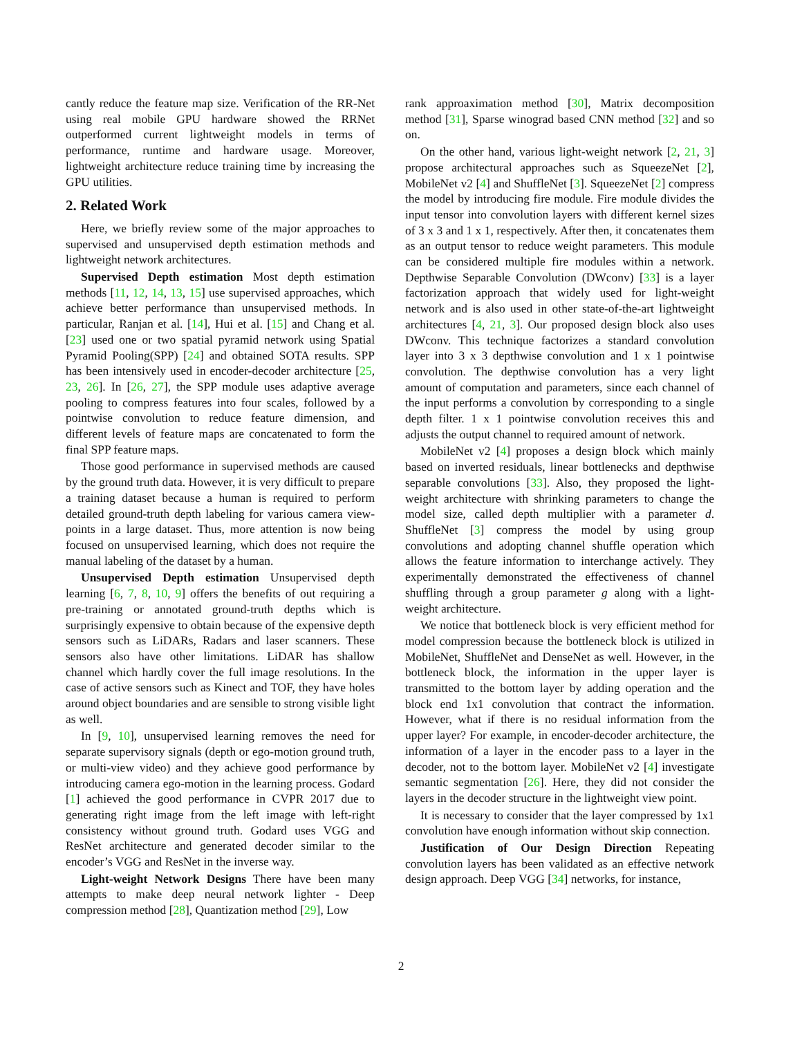cantly reduce the feature map size. Verification of the RR-Net using real mobile GPU hardware showed the RRNet outperformed current lightweight models in terms of performance, runtime and hardware usage. Moreover, lightweight architecture reduce training time by increasing the GPU utilities.
2. Related Work
Here, we briefly review some of the major approaches to supervised and unsupervised depth estimation methods and lightweight network architectures.
Supervised Depth estimation Most depth estimation methods [11, 12, 14, 13, 15] use supervised approaches, which achieve better performance than unsupervised methods. In particular, Ranjan et al. [14], Hui et al. [15] and Chang et al. [23] used one or two spatial pyramid network using Spatial Pyramid Pooling(SPP) [24] and obtained SOTA results. SPP has been intensively used in encoder-decoder architecture [25, 23, 26]. In [26, 27], the SPP module uses adaptive average pooling to compress features into four scales, followed by a pointwise convolution to reduce feature dimension, and different levels of feature maps are concatenated to form the final SPP feature maps.
Those good performance in supervised methods are caused by the ground truth data. However, it is very difficult to prepare a training dataset because a human is required to perform detailed ground-truth depth labeling for various camera view-points in a large dataset. Thus, more attention is now being focused on unsupervised learning, which does not require the manual labeling of the dataset by a human.
Unsupervised Depth estimation Unsupervised depth learning [6, 7, 8, 10, 9] offers the benefits of out requiring a pre-training or annotated ground-truth depths which is surprisingly expensive to obtain because of the expensive depth sensors such as LiDARs, Radars and laser scanners. These sensors also have other limitations. LiDAR has shallow channel which hardly cover the full image resolutions. In the case of active sensors such as Kinect and TOF, they have holes around object boundaries and are sensible to strong visible light as well.
In [9, 10], unsupervised learning removes the need for separate supervisory signals (depth or ego-motion ground truth, or multi-view video) and they achieve good performance by introducing camera ego-motion in the learning process. Godard [1] achieved the good performance in CVPR 2017 due to generating right image from the left image with left-right consistency without ground truth. Godard uses VGG and ResNet architecture and generated decoder similar to the encoder’s VGG and ResNet in the inverse way.
Light-weight Network Designs There have been many attempts to make deep neural network lighter - Deep compression method [28], Quantization method [29], Low
rank approaximation method [30], Matrix decomposition method [31], Sparse winograd based CNN method [32] and so on.
On the other hand, various light-weight network [2, 21, 3] propose architectural approaches such as SqueezeNet [2], MobileNet v2 [4] and ShuffleNet [3]. SqueezeNet [2] compress the model by introducing fire module. Fire module divides the input tensor into convolution layers with different kernel sizes of 3 x 3 and 1 x 1, respectively. After then, it concatenates them as an output tensor to reduce weight parameters. This module can be considered multiple fire modules within a network. Depthwise Separable Convolution (DWconv) [33] is a layer factorization approach that widely used for light-weight network and is also used in other state-of-the-art lightweight architectures [4, 21, 3]. Our proposed design block also uses DWconv. This technique factorizes a standard convolution layer into 3 x 3 depthwise convolution and 1 x 1 pointwise convolution. The depthwise convolution has a very light amount of computation and parameters, since each channel of the input performs a convolution by corresponding to a single depth filter. 1 x 1 pointwise convolution receives this and adjusts the output channel to required amount of network.
MobileNet v2 [4] proposes a design block which mainly based on inverted residuals, linear bottlenecks and depthwise separable convolutions [33]. Also, they proposed the light-weight architecture with shrinking parameters to change the model size, called depth multiplier with a parameter d. ShuffleNet [3] compress the model by using group convolutions and adopting channel shuffle operation which allows the feature information to interchange actively. They experimentally demonstrated the effectiveness of channel shuffling through a group parameter g along with a light-weight architecture.
We notice that bottleneck block is very efficient method for model compression because the bottleneck block is utilized in MobileNet, ShuffleNet and DenseNet as well. However, in the bottleneck block, the information in the upper layer is transmitted to the bottom layer by adding operation and the block end 1x1 convolution that contract the information. However, what if there is no residual information from the upper layer? For example, in encoder-decoder architecture, the information of a layer in the encoder pass to a layer in the decoder, not to the bottom layer. MobileNet v2 [4] investigate semantic segmentation [26]. Here, they did not consider the layers in the decoder structure in the lightweight view point.
It is necessary to consider that the layer compressed by 1x1 convolution have enough information without skip connection.
Justification of Our Design Direction Repeating convolution layers has been validated as an effective network design approach. Deep VGG [34] networks, for instance,
2